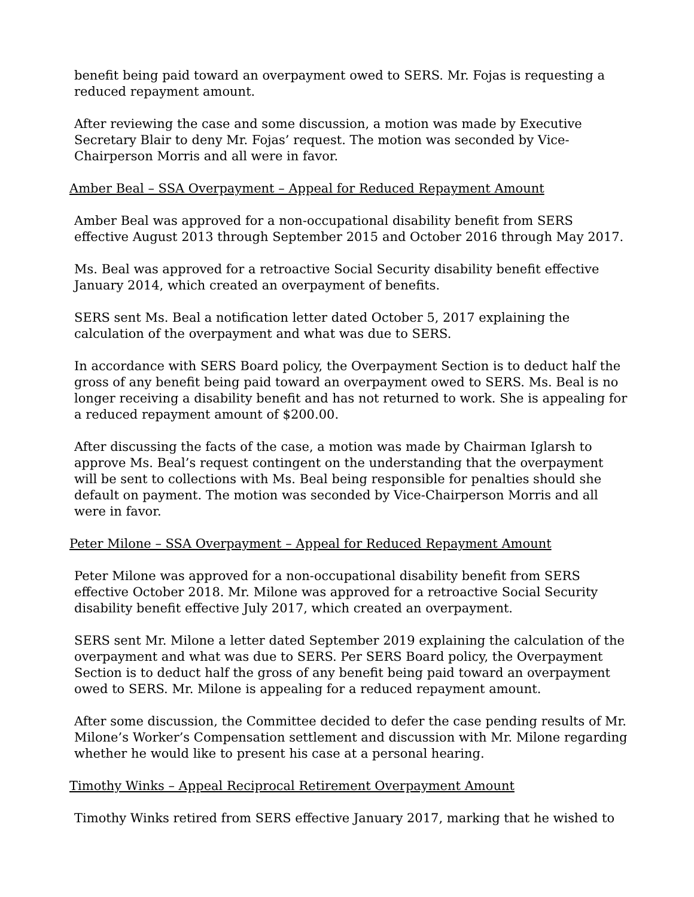benefit being paid toward an overpayment owed to SERS. Mr. Fojas is requesting a reduced repayment amount.
After reviewing the case and some discussion, a motion was made by Executive Secretary Blair to deny Mr. Fojas’ request. The motion was seconded by Vice-Chairperson Morris and all were in favor.
Amber Beal – SSA Overpayment – Appeal for Reduced Repayment Amount
Amber Beal was approved for a non-occupational disability benefit from SERS effective August 2013 through September 2015 and October 2016 through May 2017.
Ms. Beal was approved for a retroactive Social Security disability benefit effective January 2014, which created an overpayment of benefits.
SERS sent Ms. Beal a notification letter dated October 5, 2017 explaining the calculation of the overpayment and what was due to SERS.
In accordance with SERS Board policy, the Overpayment Section is to deduct half the gross of any benefit being paid toward an overpayment owed to SERS. Ms. Beal is no longer receiving a disability benefit and has not returned to work. She is appealing for a reduced repayment amount of $200.00.
After discussing the facts of the case, a motion was made by Chairman Iglarsh to approve Ms. Beal’s request contingent on the understanding that the overpayment will be sent to collections with Ms. Beal being responsible for penalties should she default on payment. The motion was seconded by Vice-Chairperson Morris and all were in favor.
Peter Milone – SSA Overpayment – Appeal for Reduced Repayment Amount
Peter Milone was approved for a non-occupational disability benefit from SERS effective October 2018. Mr. Milone was approved for a retroactive Social Security disability benefit effective July 2017, which created an overpayment.
SERS sent Mr. Milone a letter dated September 2019 explaining the calculation of the overpayment and what was due to SERS. Per SERS Board policy, the Overpayment Section is to deduct half the gross of any benefit being paid toward an overpayment owed to SERS. Mr. Milone is appealing for a reduced repayment amount.
After some discussion, the Committee decided to defer the case pending results of Mr. Milone’s Worker’s Compensation settlement and discussion with Mr. Milone regarding whether he would like to present his case at a personal hearing.
Timothy Winks – Appeal Reciprocal Retirement Overpayment Amount
Timothy Winks retired from SERS effective January 2017, marking that he wished to